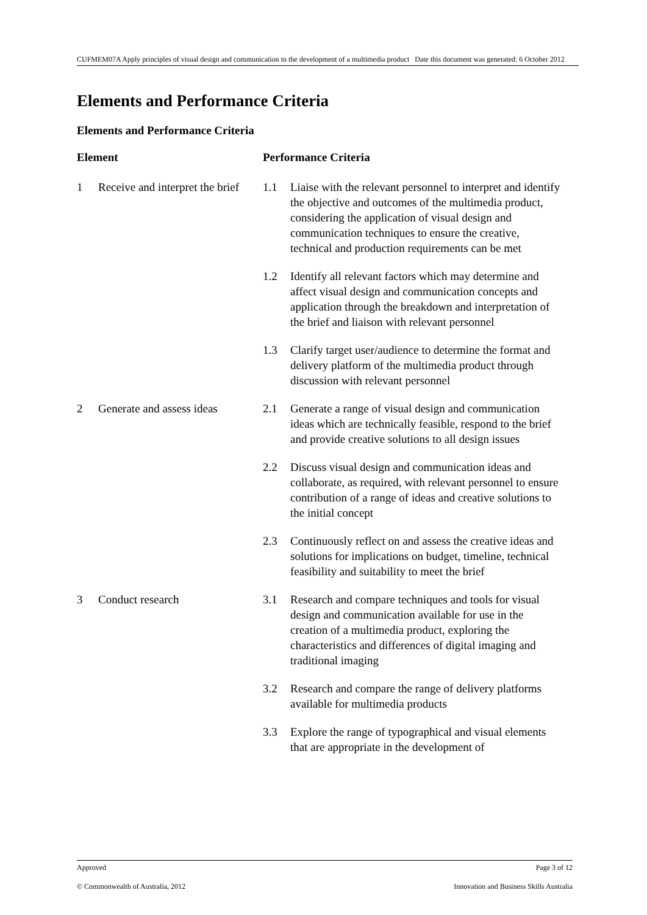CUFMEM07A Apply principles of visual design and communication to the development of a multimedia product Date this document was generated: 6 October 2012
Elements and Performance Criteria
Elements and Performance Criteria
| Element | | Performance Criteria | |
| --- | --- | --- | --- |
| 1 | Receive and interpret the brief | 1.1 | Liaise with the relevant personnel to interpret and identify the objective and outcomes of the multimedia product, considering the application of visual design and communication techniques to ensure the creative, technical and production requirements can be met |
| | | 1.2 | Identify all relevant factors which may determine and affect visual design and communication concepts and application through the breakdown and interpretation of the brief and liaison with relevant personnel |
| | | 1.3 | Clarify target user/audience to determine the format and delivery platform of the multimedia product through discussion with relevant personnel |
| 2 | Generate and assess ideas | 2.1 | Generate a range of visual design and communication ideas which are technically feasible, respond to the brief and provide creative solutions to all design issues |
| | | 2.2 | Discuss visual design and communication ideas and collaborate, as required, with relevant personnel to ensure contribution of a range of ideas and creative solutions to the initial concept |
| | | 2.3 | Continuously reflect on and assess the creative ideas and solutions for implications on budget, timeline, technical feasibility and suitability to meet the brief |
| 3 | Conduct research | 3.1 | Research and compare techniques and tools for visual design and communication available for use in the creation of a multimedia product, exploring the characteristics and differences of digital imaging and traditional imaging |
| | | 3.2 | Research and compare the range of delivery platforms available for multimedia products |
| | | 3.3 | Explore the range of typographical and visual elements that are appropriate in the development of |
Approved Page 3 of 12
© Commonwealth of Australia, 2012 Innovation and Business Skills Australia